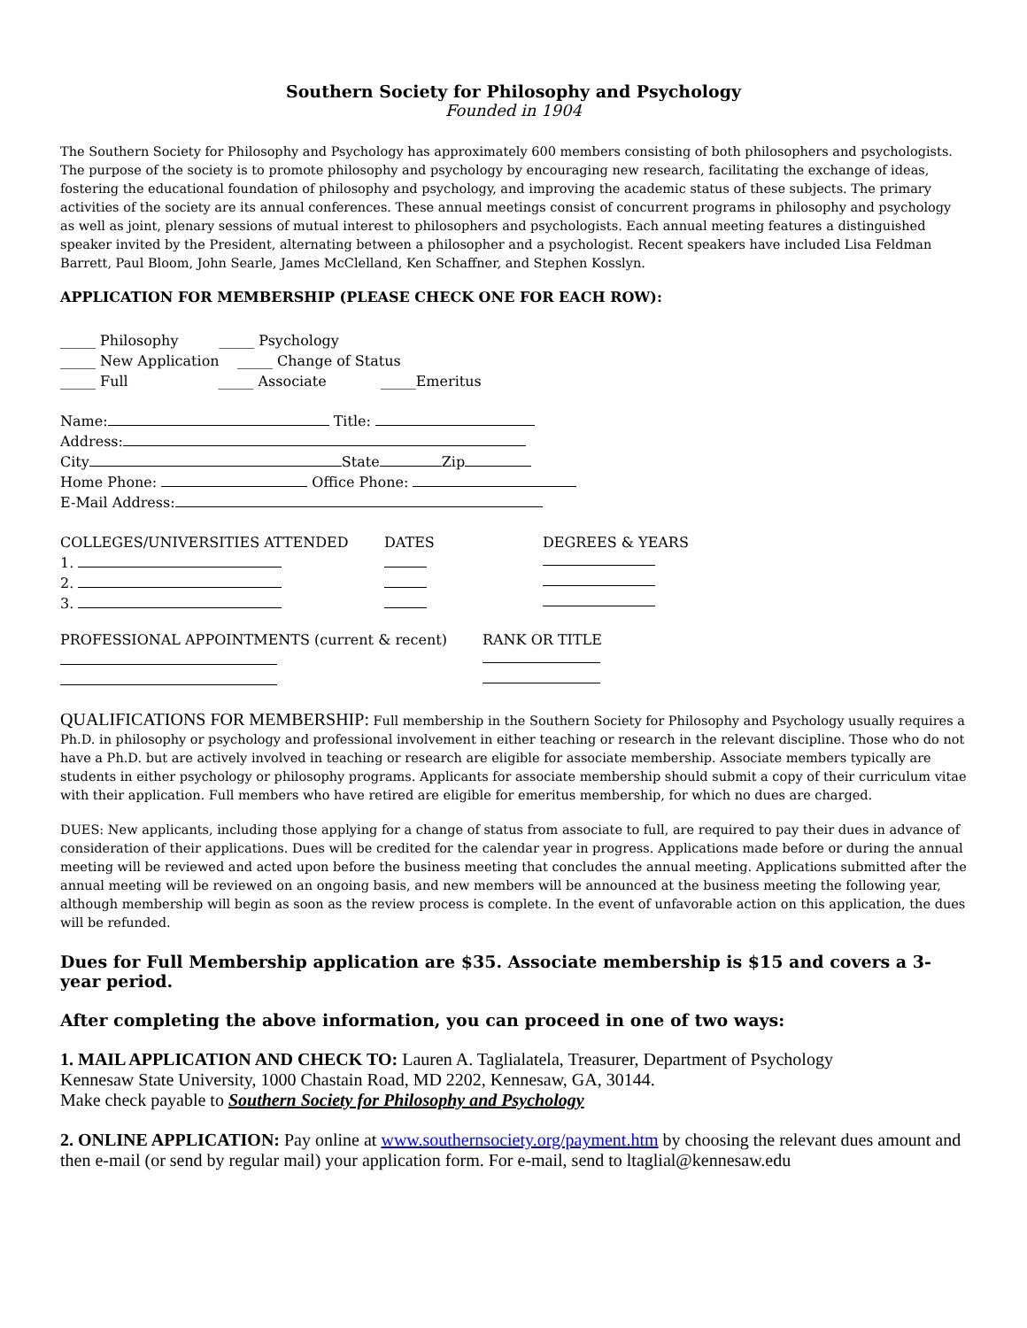Southern Society for Philosophy and Psychology
Founded in 1904
The Southern Society for Philosophy and Psychology has approximately 600 members consisting of both philosophers and psychologists. The purpose of the society is to promote philosophy and psychology by encouraging new research, facilitating the exchange of ideas, fostering the educational foundation of philosophy and psychology, and improving the academic status of these subjects. The primary activities of the society are its annual conferences. These annual meetings consist of concurrent programs in philosophy and psychology as well as joint, plenary sessions of mutual interest to philosophers and psychologists. Each annual meeting features a distinguished speaker invited by the President, alternating between a philosopher and a psychologist. Recent speakers have included Lisa Feldman Barrett, Paul Bloom, John Searle, James McClelland, Ken Schaffner, and Stephen Kosslyn.
APPLICATION FOR MEMBERSHIP (PLEASE CHECK ONE FOR EACH ROW):
_____ Philosophy _____ Psychology
_____ New Application _____ Change of Status
_____ Full _____ Associate _____Emeritus
Name: Title:
Address:
City State Zip
Home Phone: Office Phone:
E-Mail Address:
COLLEGES/UNIVERSITIES ATTENDED DATES DEGREES & YEARS
1.
2.
3.
PROFESSIONAL APPOINTMENTS (current & recent) RANK OR TITLE
QUALIFICATIONS FOR MEMBERSHIP: Full membership in the Southern Society for Philosophy and Psychology usually requires a Ph.D. in philosophy or psychology and professional involvement in either teaching or research in the relevant discipline. Those who do not have a Ph.D. but are actively involved in teaching or research are eligible for associate membership. Associate members typically are students in either psychology or philosophy programs. Applicants for associate membership should submit a copy of their curriculum vitae with their application. Full members who have retired are eligible for emeritus membership, for which no dues are charged.
DUES: New applicants, including those applying for a change of status from associate to full, are required to pay their dues in advance of consideration of their applications. Dues will be credited for the calendar year in progress. Applications made before or during the annual meeting will be reviewed and acted upon before the business meeting that concludes the annual meeting. Applications submitted after the annual meeting will be reviewed on an ongoing basis, and new members will be announced at the business meeting the following year, although membership will begin as soon as the review process is complete. In the event of unfavorable action on this application, the dues will be refunded.
Dues for Full Membership application are $35. Associate membership is $15 and covers a 3-year period.
After completing the above information, you can proceed in one of two ways:
1. MAIL APPLICATION AND CHECK TO: Lauren A. Taglialatela, Treasurer, Department of Psychology
Kennesaw State University, 1000 Chastain Road, MD 2202, Kennesaw, GA, 30144.
Make check payable to Southern Society for Philosophy and Psychology
2. ONLINE APPLICATION: Pay online at www.southernsociety.org/payment.htm by choosing the relevant dues amount and then e-mail (or send by regular mail) your application form. For e-mail, send to ltaglial@kennesaw.edu